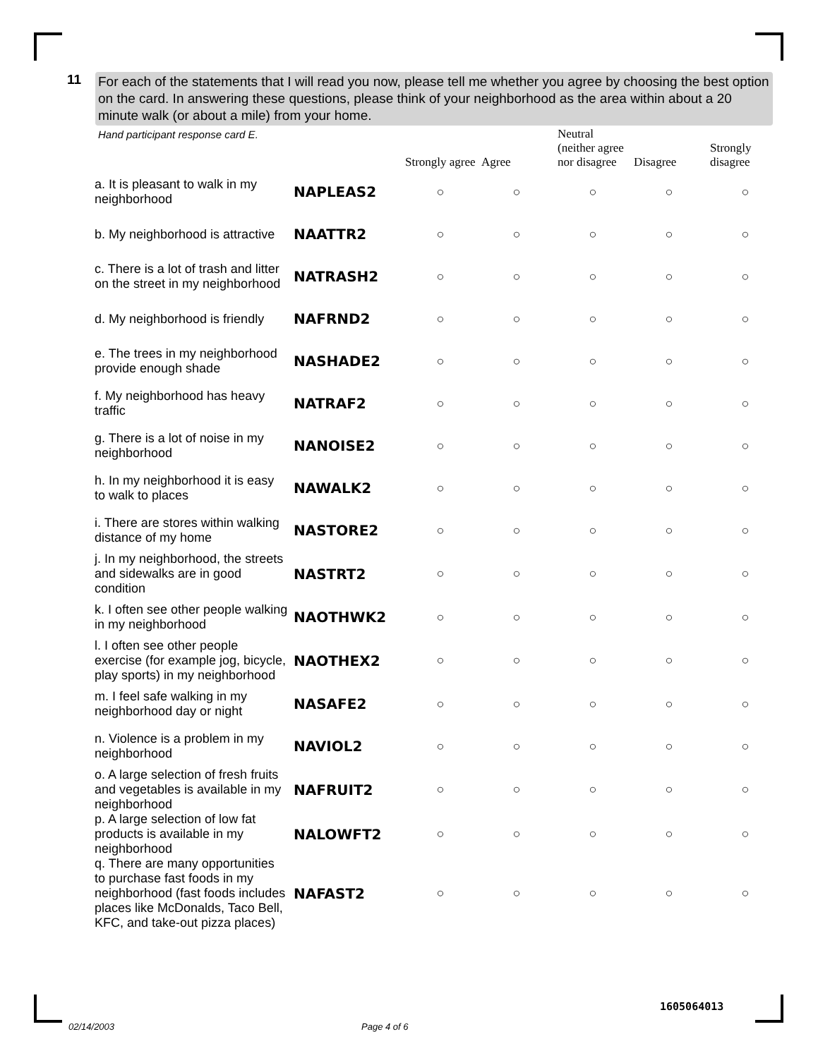11
For each of the statements that I will read you now, please tell me whether you agree by choosing the best option on the card. In answering these questions, please think of your neighborhood as the area within about a 20 minute walk (or about a mile) from your home.
Hand participant response card E.
| | | Strongly agree | Agree | Neutral (neither agree nor disagree | Disagree | Strongly disagree |
| --- | --- | --- | --- | --- | --- | --- |
| a. It is pleasant to walk in my neighborhood | NAPLEAS2 | ○ | ○ | ○ | ○ | ○ |
| b. My neighborhood is attractive | NAATTR2 | ○ | ○ | ○ | ○ | ○ |
| c. There is a lot of trash and litter on the street in my neighborhood | NATRASH2 | ○ | ○ | ○ | ○ | ○ |
| d. My neighborhood is friendly | NAFRND2 | ○ | ○ | ○ | ○ | ○ |
| e. The trees in my neighborhood provide enough shade | NASHADE2 | ○ | ○ | ○ | ○ | ○ |
| f. My neighborhood has heavy traffic | NATRAF2 | ○ | ○ | ○ | ○ | ○ |
| g. There is a lot of noise in my neighborhood | NANOISE2 | ○ | ○ | ○ | ○ | ○ |
| h. In my neighborhood it is easy to walk to places | NAWALK2 | ○ | ○ | ○ | ○ | ○ |
| i. There are stores within walking distance of my home | NASTORE2 | ○ | ○ | ○ | ○ | ○ |
| j. In my neighborhood, the streets and sidewalks are in good condition | NASTRT2 | ○ | ○ | ○ | ○ | ○ |
| k. I often see other people walking in my neighborhood | NAOTHWK2 | ○ | ○ | ○ | ○ | ○ |
| l. I often see other people exercise (for example jog, bicycle, play sports) in my neighborhood | NAOTHEX2 | ○ | ○ | ○ | ○ | ○ |
| m. I feel safe walking in my neighborhood day or night | NASAFE2 | ○ | ○ | ○ | ○ | ○ |
| n. Violence is a problem in my neighborhood | NAVIOL2 | ○ | ○ | ○ | ○ | ○ |
| o. A large selection of fresh fruits and vegetables is available in my neighborhood | NAFRUIT2 | ○ | ○ | ○ | ○ | ○ |
| p. A large selection of low fat products is available in my neighborhood | NALOWFT2 | ○ | ○ | ○ | ○ | ○ |
| q. There are many opportunities to purchase fast foods in my neighborhood (fast foods includes places like McDonalds, Taco Bell, KFC, and take-out pizza places) | NAFAST2 | ○ | ○ | ○ | ○ | ○ |
02/14/2003 Page 4 of 6
1605064013